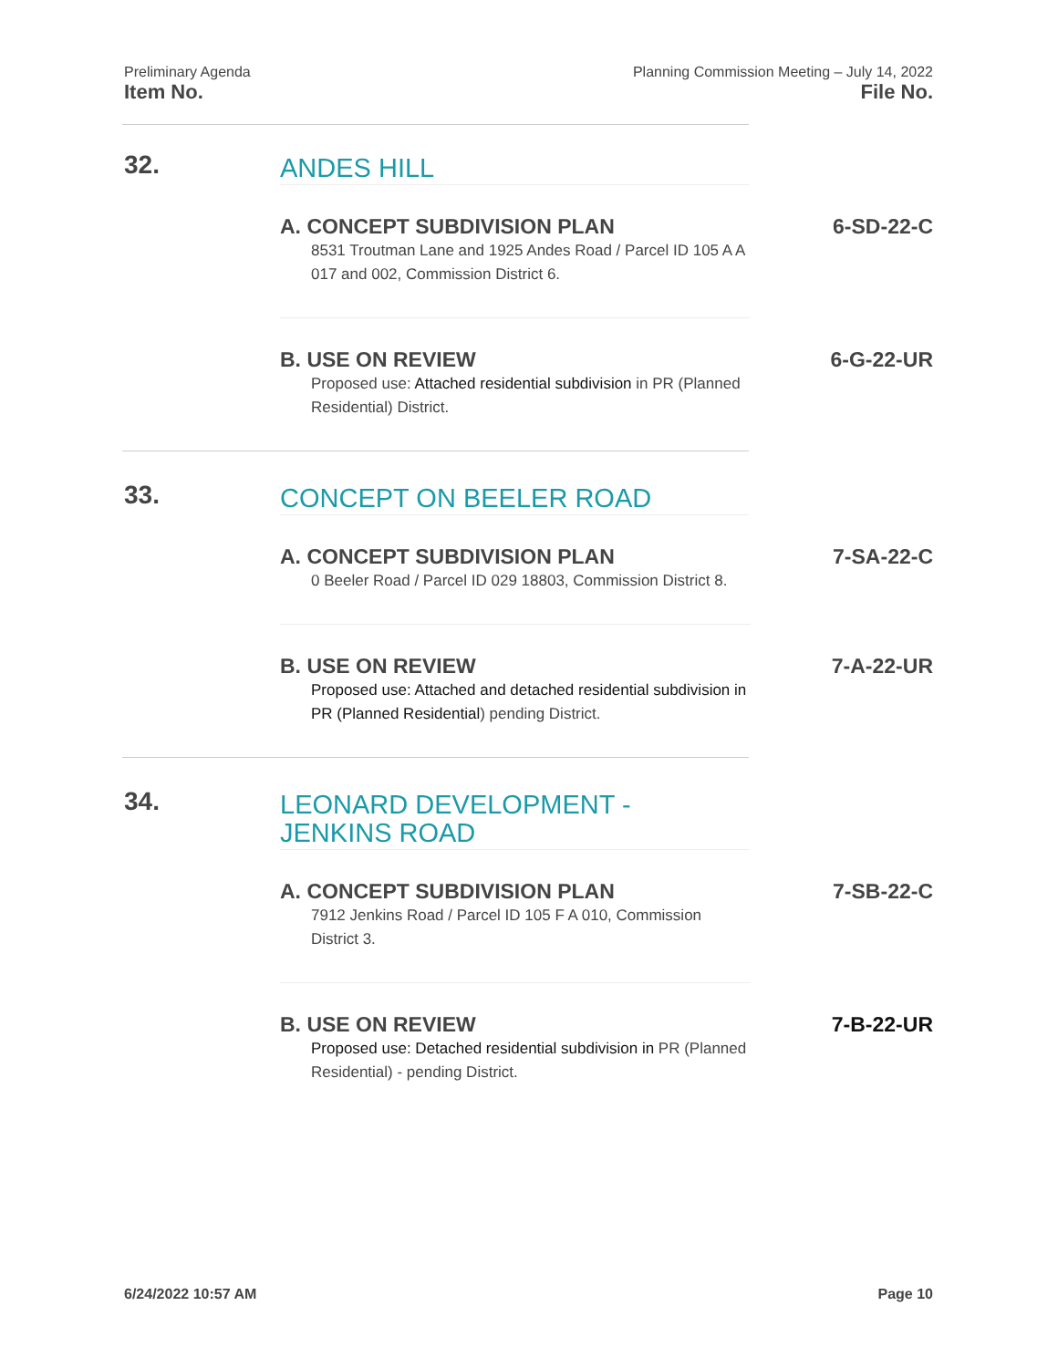Preliminary Agenda Planning Commission Meeting – July 14, 2022
Item No. File No.
32.
ANDES HILL
A. CONCEPT SUBDIVISION PLAN 6-SD-22-C
8531 Troutman Lane and 1925 Andes Road / Parcel ID 105 A A 017 and 002, Commission District 6.
B. USE ON REVIEW 6-G-22-UR
Proposed use: Attached residential subdivision in PR (Planned Residential) District.
33.
CONCEPT ON BEELER ROAD
A. CONCEPT SUBDIVISION PLAN 7-SA-22-C
0 Beeler Road / Parcel ID 029 18803, Commission District 8.
B. USE ON REVIEW 7-A-22-UR
Proposed use: Attached and detached residential subdivision in PR (Planned Residential) pending District.
34.
LEONARD DEVELOPMENT - JENKINS ROAD
A. CONCEPT SUBDIVISION PLAN 7-SB-22-C
7912 Jenkins Road / Parcel ID 105 F A 010, Commission District 3.
B. USE ON REVIEW 7-B-22-UR
Proposed use: Detached residential subdivision in PR (Planned Residential) - pending District.
6/24/2022 10:57 AM Page 10